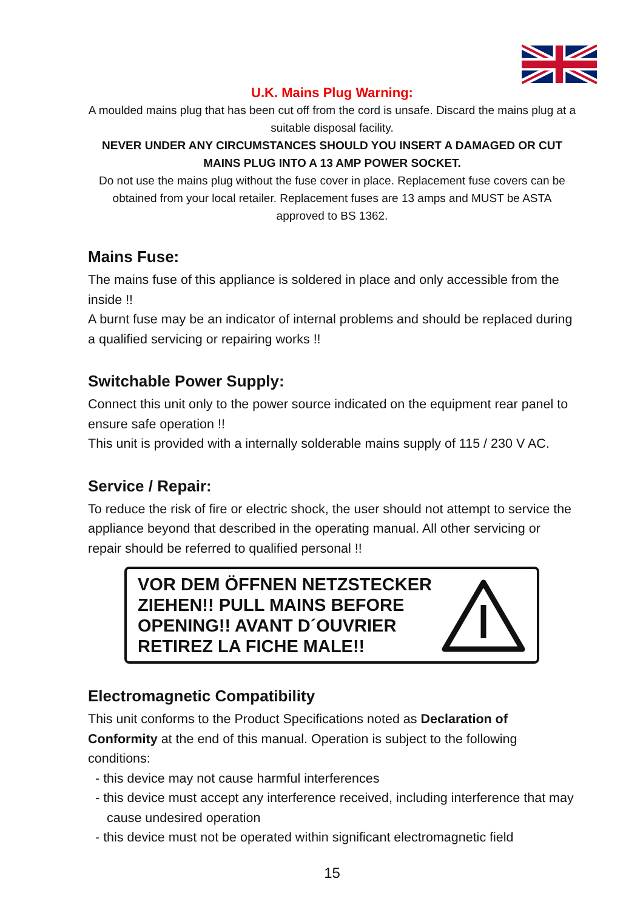U.K. Mains Plug Warning:
A moulded mains plug that has been cut off from the cord is unsafe. Discard the mains plug at a suitable disposal facility.
NEVER UNDER ANY CIRCUMSTANCES SHOULD YOU INSERT A DAMAGED OR CUT MAINS PLUG INTO A 13 AMP POWER SOCKET.
Do not use the mains plug without the fuse cover in place. Replacement fuse covers can be obtained from your local retailer. Replacement fuses are 13 amps and MUST be ASTA approved to BS 1362.
Mains Fuse:
The mains fuse of this appliance is soldered in place and only accessible from the inside !!
A burnt fuse may be an indicator of internal problems and should be replaced during a qualified servicing or repairing works !!
Switchable Power Supply:
Connect this unit only to the power source indicated on the equipment rear panel to ensure safe operation !!
This unit is provided with a internally solderable mains supply of 115 / 230 V AC.
Service / Repair:
To reduce the risk of fire or electric shock, the user should not attempt to service the appliance beyond that described in the operating manual. All other servicing or repair should be referred to qualified personal !!
VOR DEM ÖFFNEN NETZSTECKER
ZIEHEN!! PULL MAINS BEFORE
OPENING!! AVANT D´OUVRIER
RETIREZ LA FICHE MALE!!
Electromagnetic Compatibility
This unit conforms to the Product Specifications noted as Declaration of Conformity at the end of this manual. Operation is subject to the following conditions:
- this device may not cause harmful interferences
- this device must accept any interference received, including interference that may cause undesired operation
- this device must not be operated within significant electromagnetic field
15